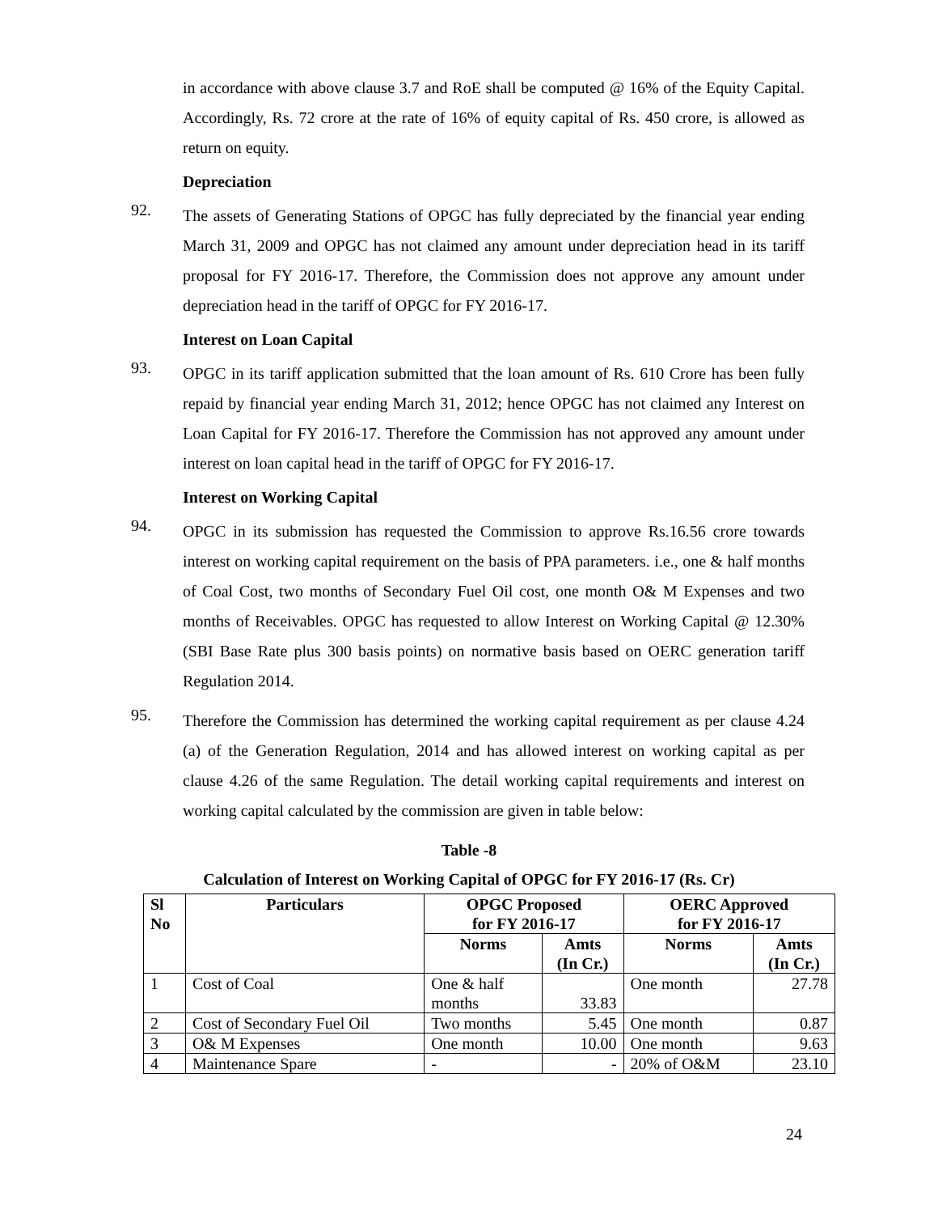in accordance with above clause 3.7 and RoE shall be computed @ 16% of the Equity Capital. Accordingly, Rs. 72 crore at the rate of 16% of equity capital of Rs. 450 crore, is allowed as return on equity.
Depreciation
92.
The assets of Generating Stations of OPGC has fully depreciated by the financial year ending March 31, 2009 and OPGC has not claimed any amount under depreciation head in its tariff proposal for FY 2016-17. Therefore, the Commission does not approve any amount under depreciation head in the tariff of OPGC for FY 2016-17.
Interest on Loan Capital
93.
OPGC in its tariff application submitted that the loan amount of Rs. 610 Crore has been fully repaid by financial year ending March 31, 2012; hence OPGC has not claimed any Interest on Loan Capital for FY 2016-17. Therefore the Commission has not approved any amount under interest on loan capital head in the tariff of OPGC for FY 2016-17.
Interest on Working Capital
94.
OPGC in its submission has requested the Commission to approve Rs.16.56 crore towards interest on working capital requirement on the basis of PPA parameters. i.e., one & half months of Coal Cost, two months of Secondary Fuel Oil cost, one month O& M Expenses and two months of Receivables. OPGC has requested to allow Interest on Working Capital @ 12.30% (SBI Base Rate plus 300 basis points) on normative basis based on OERC generation tariff Regulation 2014.
95.
Therefore the Commission has determined the working capital requirement as per clause 4.24 (a) of the Generation Regulation, 2014 and has allowed interest on working capital as per clause 4.26 of the same Regulation. The detail working capital requirements and interest on working capital calculated by the commission are given in table below:
Table -8
Calculation of Interest on Working Capital of OPGC for FY 2016-17 (Rs. Cr)
| Sl No | Particulars | OPGC Proposed for FY 2016-17 | | OERC Approved for FY 2016-17 | |
| --- | --- | --- | --- | --- | --- |
| | | Norms | Amts (In Cr.) | Norms | Amts (In Cr.) |
| 1 | Cost of Coal | One & half months | 33.83 | One month | 27.78 |
| 2 | Cost of Secondary Fuel Oil | Two months | 5.45 | One month | 0.87 |
| 3 | O& M Expenses | One month | 10.00 | One month | 9.63 |
| 4 | Maintenance Spare | - | - | 20% of O&M | 23.10 |
24